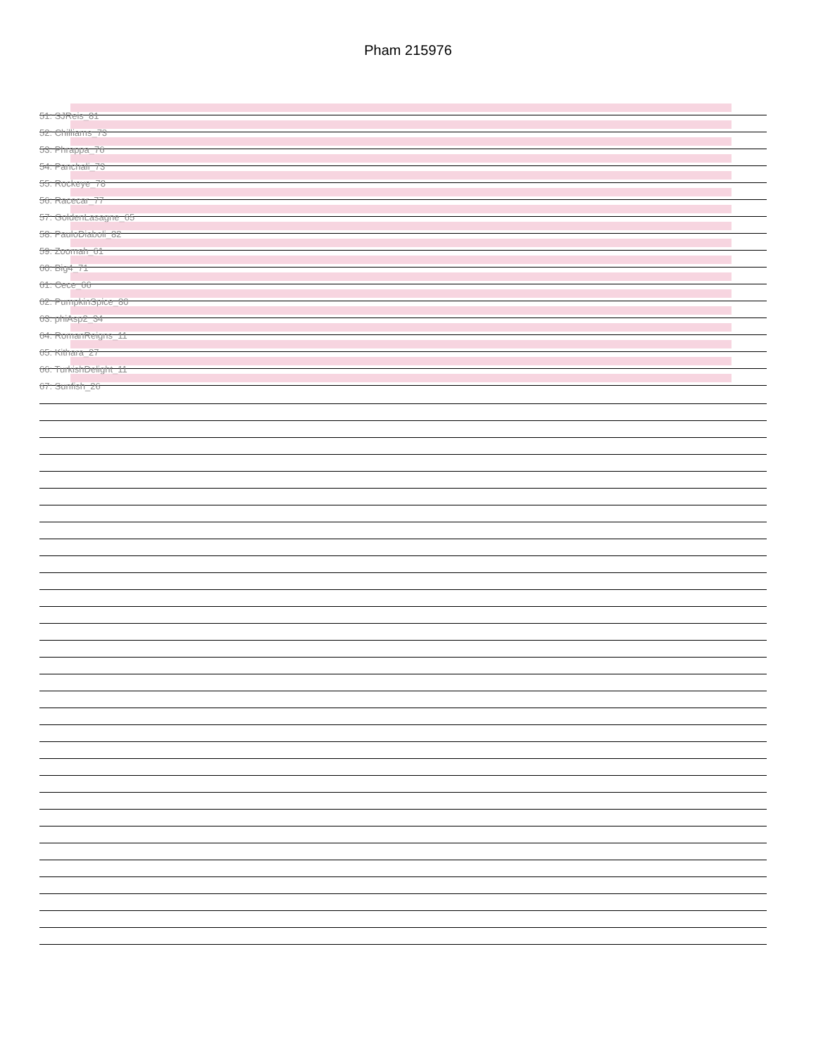Pham 215976
51: SJReis_81
52: Chilliams_73
53: Phrappa_76
54: Panchali_73
55: Rockeye_78
56: Racecar_77
57: GoldenLasagne_65
58: PauloDiaboli_82
59: Zoomah_61
60: Big4_71
61: Cece_66
62: PumpkinSpice_80
63: phiAsp2_34
64: RomanReigns_11
65: Kithara_27
66: TurkishDelight_11
67: Sunfish_26